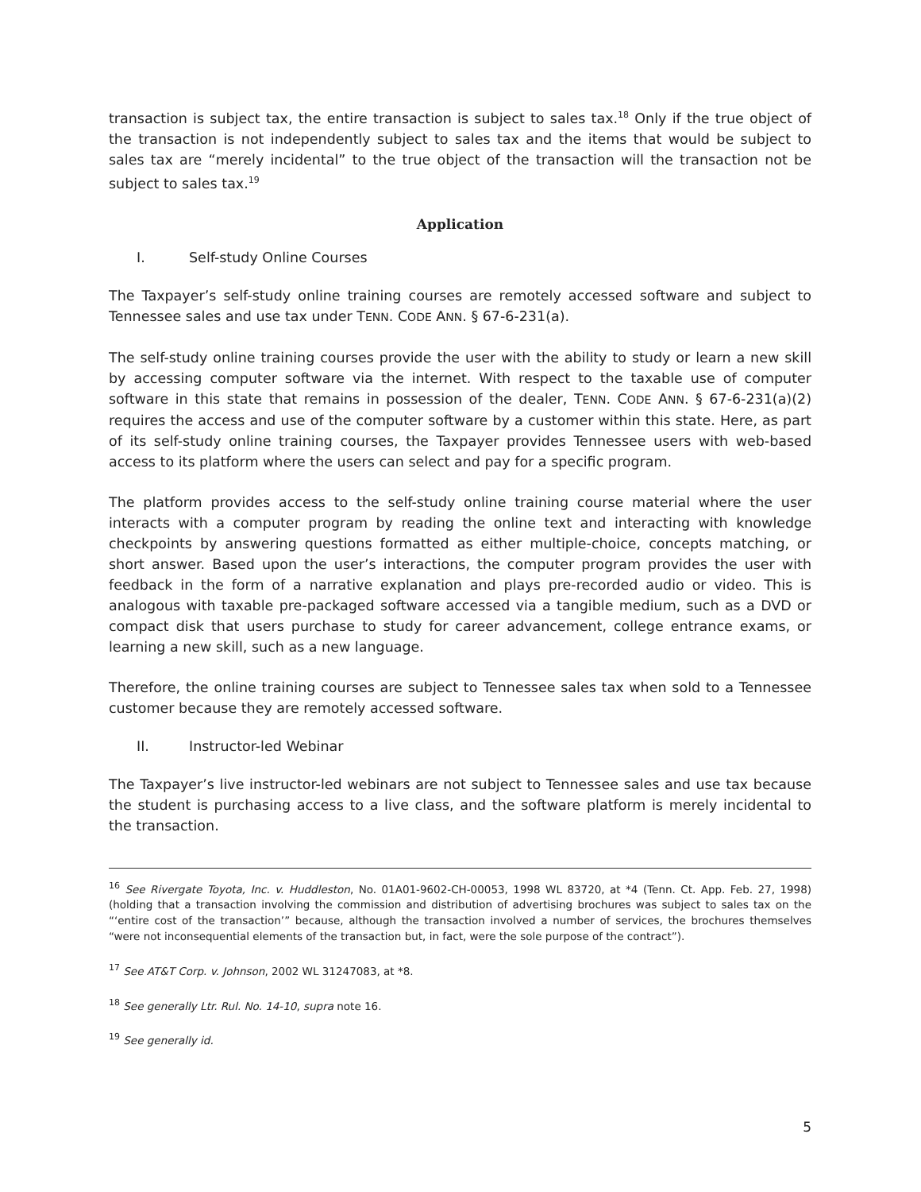transaction is subject tax, the entire transaction is subject to sales tax.<sup>18</sup> Only if the true object of the transaction is not independently subject to sales tax and the items that would be subject to sales tax are “merely incidental” to the true object of the transaction will the transaction not be subject to sales tax.<sup>19</sup>
Application
I. Self-study Online Courses
The Taxpayer’s self-study online training courses are remotely accessed software and subject to Tennessee sales and use tax under TENN. CODE ANN. § 67-6-231(a).
The self-study online training courses provide the user with the ability to study or learn a new skill by accessing computer software via the internet. With respect to the taxable use of computer software in this state that remains in possession of the dealer, TENN. CODE ANN. § 67-6-231(a)(2) requires the access and use of the computer software by a customer within this state. Here, as part of its self-study online training courses, the Taxpayer provides Tennessee users with web-based access to its platform where the users can select and pay for a specific program.
The platform provides access to the self-study online training course material where the user interacts with a computer program by reading the online text and interacting with knowledge checkpoints by answering questions formatted as either multiple-choice, concepts matching, or short answer. Based upon the user’s interactions, the computer program provides the user with feedback in the form of a narrative explanation and plays pre-recorded audio or video. This is analogous with taxable pre-packaged software accessed via a tangible medium, such as a DVD or compact disk that users purchase to study for career advancement, college entrance exams, or learning a new skill, such as a new language.
Therefore, the online training courses are subject to Tennessee sales tax when sold to a Tennessee customer because they are remotely accessed software.
II. Instructor-led Webinar
The Taxpayer’s live instructor-led webinars are not subject to Tennessee sales and use tax because the student is purchasing access to a live class, and the software platform is merely incidental to the transaction.
<sup>16</sup> See Rivergate Toyota, Inc. v. Huddleston, No. 01A01-9602-CH-00053, 1998 WL 83720, at *4 (Tenn. Ct. App. Feb. 27, 1998) (holding that a transaction involving the commission and distribution of advertising brochures was subject to sales tax on the “‘entire cost of the transaction’” because, although the transaction involved a number of services, the brochures themselves “were not inconsequential elements of the transaction but, in fact, were the sole purpose of the contract”).
<sup>17</sup> See AT&T Corp. v. Johnson, 2002 WL 31247083, at *8.
<sup>18</sup> See generally Ltr. Rul. No. 14-10, supra note 16.
<sup>19</sup> See generally id.
5